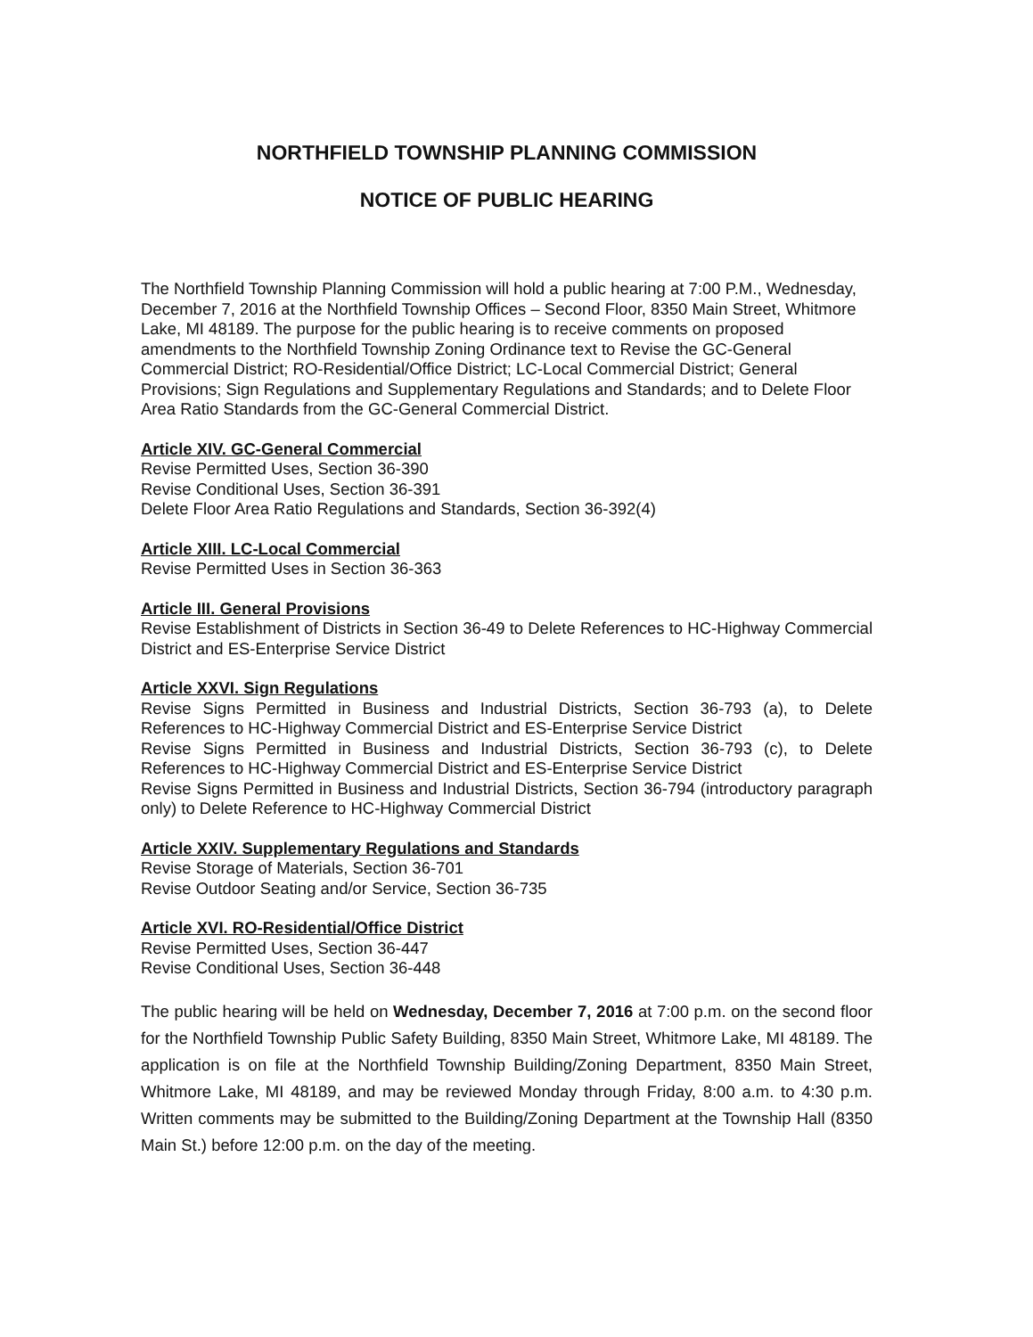NORTHFIELD TOWNSHIP PLANNING COMMISSION
NOTICE OF PUBLIC HEARING
The Northfield Township Planning Commission will hold a public hearing at 7:00 P.M., Wednesday, December 7, 2016 at the Northfield Township Offices – Second Floor, 8350 Main Street, Whitmore Lake, MI 48189. The purpose for the public hearing is to receive comments on proposed amendments to the Northfield Township Zoning Ordinance text to Revise the GC-General Commercial District; RO-Residential/Office District; LC-Local Commercial District; General Provisions; Sign Regulations and Supplementary Regulations and Standards; and to Delete Floor Area Ratio Standards from the GC-General Commercial District.
Article XIV. GC-General Commercial
Revise Permitted Uses, Section 36-390
Revise Conditional Uses, Section 36-391
Delete Floor Area Ratio Regulations and Standards, Section 36-392(4)
Article XIII. LC-Local Commercial
Revise Permitted Uses in Section 36-363
Article III. General Provisions
Revise Establishment of Districts in Section 36-49 to Delete References to HC-Highway Commercial District and ES-Enterprise Service District
Article XXVI. Sign Regulations
Revise Signs Permitted in Business and Industrial Districts, Section 36-793 (a), to Delete References to HC-Highway Commercial District and ES-Enterprise Service District
Revise Signs Permitted in Business and Industrial Districts, Section 36-793 (c), to Delete References to HC-Highway Commercial District and ES-Enterprise Service District
Revise Signs Permitted in Business and Industrial Districts, Section 36-794 (introductory paragraph only) to Delete Reference to HC-Highway Commercial District
Article XXIV. Supplementary Regulations and Standards
Revise Storage of Materials, Section 36-701
Revise Outdoor Seating and/or Service, Section 36-735
Article XVI. RO-Residential/Office District
Revise Permitted Uses, Section 36-447
Revise Conditional Uses, Section 36-448
The public hearing will be held on Wednesday, December 7, 2016 at 7:00 p.m. on the second floor for the Northfield Township Public Safety Building, 8350 Main Street, Whitmore Lake, MI 48189. The application is on file at the Northfield Township Building/Zoning Department, 8350 Main Street, Whitmore Lake, MI 48189, and may be reviewed Monday through Friday, 8:00 a.m. to 4:30 p.m. Written comments may be submitted to the Building/Zoning Department at the Township Hall (8350 Main St.) before 12:00 p.m. on the day of the meeting.